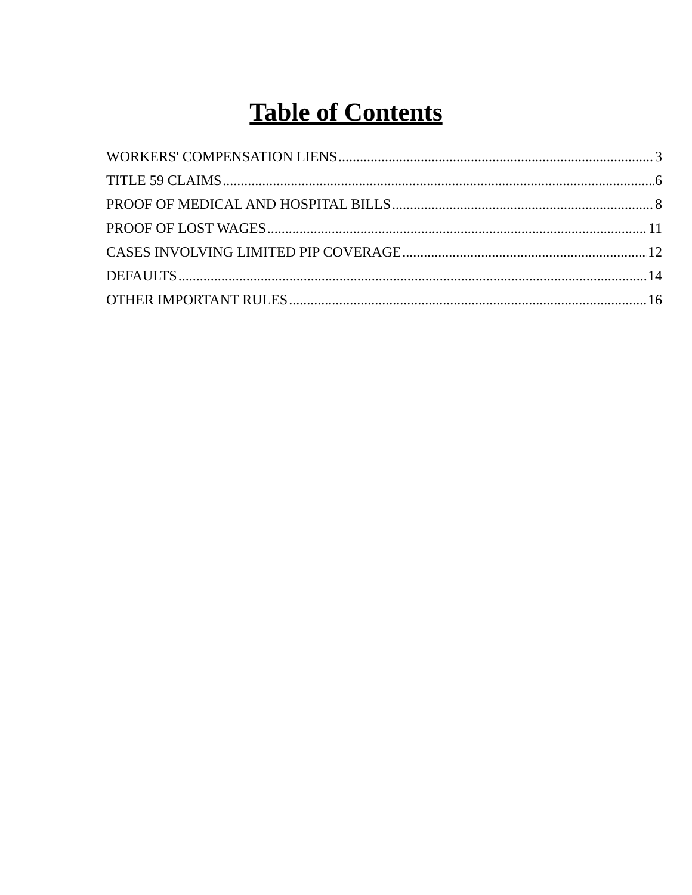Table of Contents
WORKERS' COMPENSATION LIENS 3
TITLE 59 CLAIMS 6
PROOF OF MEDICAL AND HOSPITAL BILLS 8
PROOF OF LOST WAGES 11
CASES INVOLVING LIMITED PIP COVERAGE 12
DEFAULTS 14
OTHER IMPORTANT RULES 16